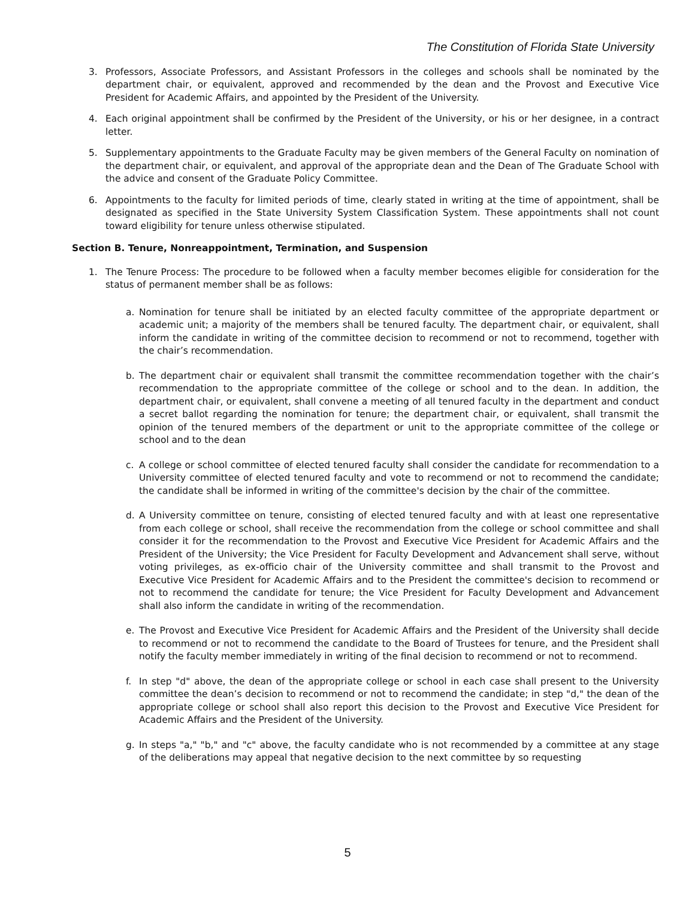The Constitution of Florida State University
3. Professors, Associate Professors, and Assistant Professors in the colleges and schools shall be nominated by the department chair, or equivalent, approved and recommended by the dean and the Provost and Executive Vice President for Academic Affairs, and appointed by the President of the University.
4. Each original appointment shall be confirmed by the President of the University, or his or her designee, in a contract letter.
5. Supplementary appointments to the Graduate Faculty may be given members of the General Faculty on nomination of the department chair, or equivalent, and approval of the appropriate dean and the Dean of The Graduate School with the advice and consent of the Graduate Policy Committee.
6. Appointments to the faculty for limited periods of time, clearly stated in writing at the time of appointment, shall be designated as specified in the State University System Classification System. These appointments shall not count toward eligibility for tenure unless otherwise stipulated.
Section B. Tenure, Nonreappointment, Termination, and Suspension
1. The Tenure Process: The procedure to be followed when a faculty member becomes eligible for consideration for the status of permanent member shall be as follows:
a. Nomination for tenure shall be initiated by an elected faculty committee of the appropriate department or academic unit; a majority of the members shall be tenured faculty. The department chair, or equivalent, shall inform the candidate in writing of the committee decision to recommend or not to recommend, together with the chair’s recommendation.
b. The department chair or equivalent shall transmit the committee recommendation together with the chair’s recommendation to the appropriate committee of the college or school and to the dean. In addition, the department chair, or equivalent, shall convene a meeting of all tenured faculty in the department and conduct a secret ballot regarding the nomination for tenure; the department chair, or equivalent, shall transmit the opinion of the tenured members of the department or unit to the appropriate committee of the college or school and to the dean
c. A college or school committee of elected tenured faculty shall consider the candidate for recommendation to a University committee of elected tenured faculty and vote to recommend or not to recommend the candidate; the candidate shall be informed in writing of the committee's decision by the chair of the committee.
d. A University committee on tenure, consisting of elected tenured faculty and with at least one representative from each college or school, shall receive the recommendation from the college or school committee and shall consider it for the recommendation to the Provost and Executive Vice President for Academic Affairs and the President of the University; the Vice President for Faculty Development and Advancement shall serve, without voting privileges, as ex-officio chair of the University committee and shall transmit to the Provost and Executive Vice President for Academic Affairs and to the President the committee's decision to recommend or not to recommend the candidate for tenure; the Vice President for Faculty Development and Advancement shall also inform the candidate in writing of the recommendation.
e. The Provost and Executive Vice President for Academic Affairs and the President of the University shall decide to recommend or not to recommend the candidate to the Board of Trustees for tenure, and the President shall notify the faculty member immediately in writing of the final decision to recommend or not to recommend.
f. In step "d" above, the dean of the appropriate college or school in each case shall present to the University committee the dean’s decision to recommend or not to recommend the candidate; in step "d," the dean of the appropriate college or school shall also report this decision to the Provost and Executive Vice President for Academic Affairs and the President of the University.
g. In steps "a," "b," and "c" above, the faculty candidate who is not recommended by a committee at any stage of the deliberations may appeal that negative decision to the next committee by so requesting
5